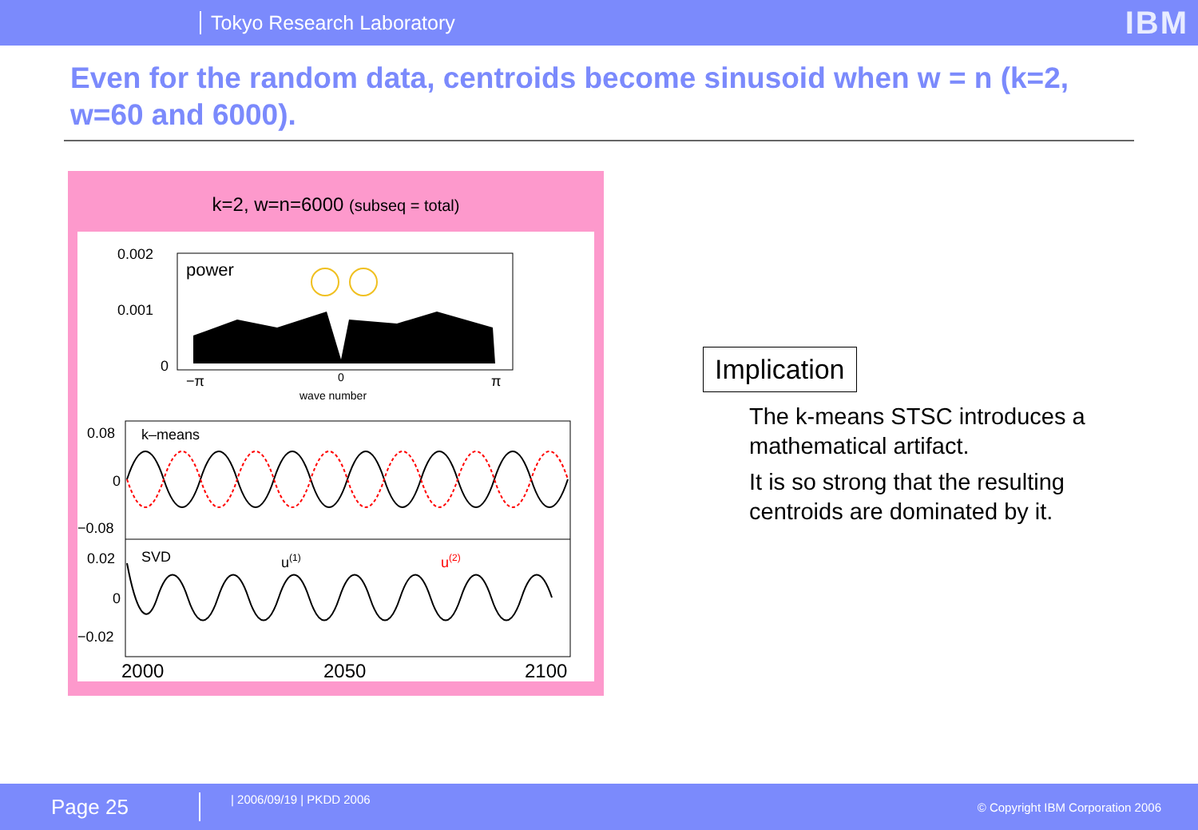Tokyo Research Laboratory
IBM
Even for the random data, centroids become sinusoid when w = n (k=2, w=60 and 6000).
k=2, w=n=6000 (subseq = total)
0.002
0.001
0
power
−π
0
π
wave number
0.08
0
−0.08
k–means
0.02
0
−0.02
SVD
u(1)
u(2)
2000
2050
2100
Implication
The k-means STSC introduces a mathematical artifact.
It is so strong that the resulting centroids are dominated by it.
Page 25
| 2006/09/19 | PKDD 2006
© Copyright IBM Corporation 2006